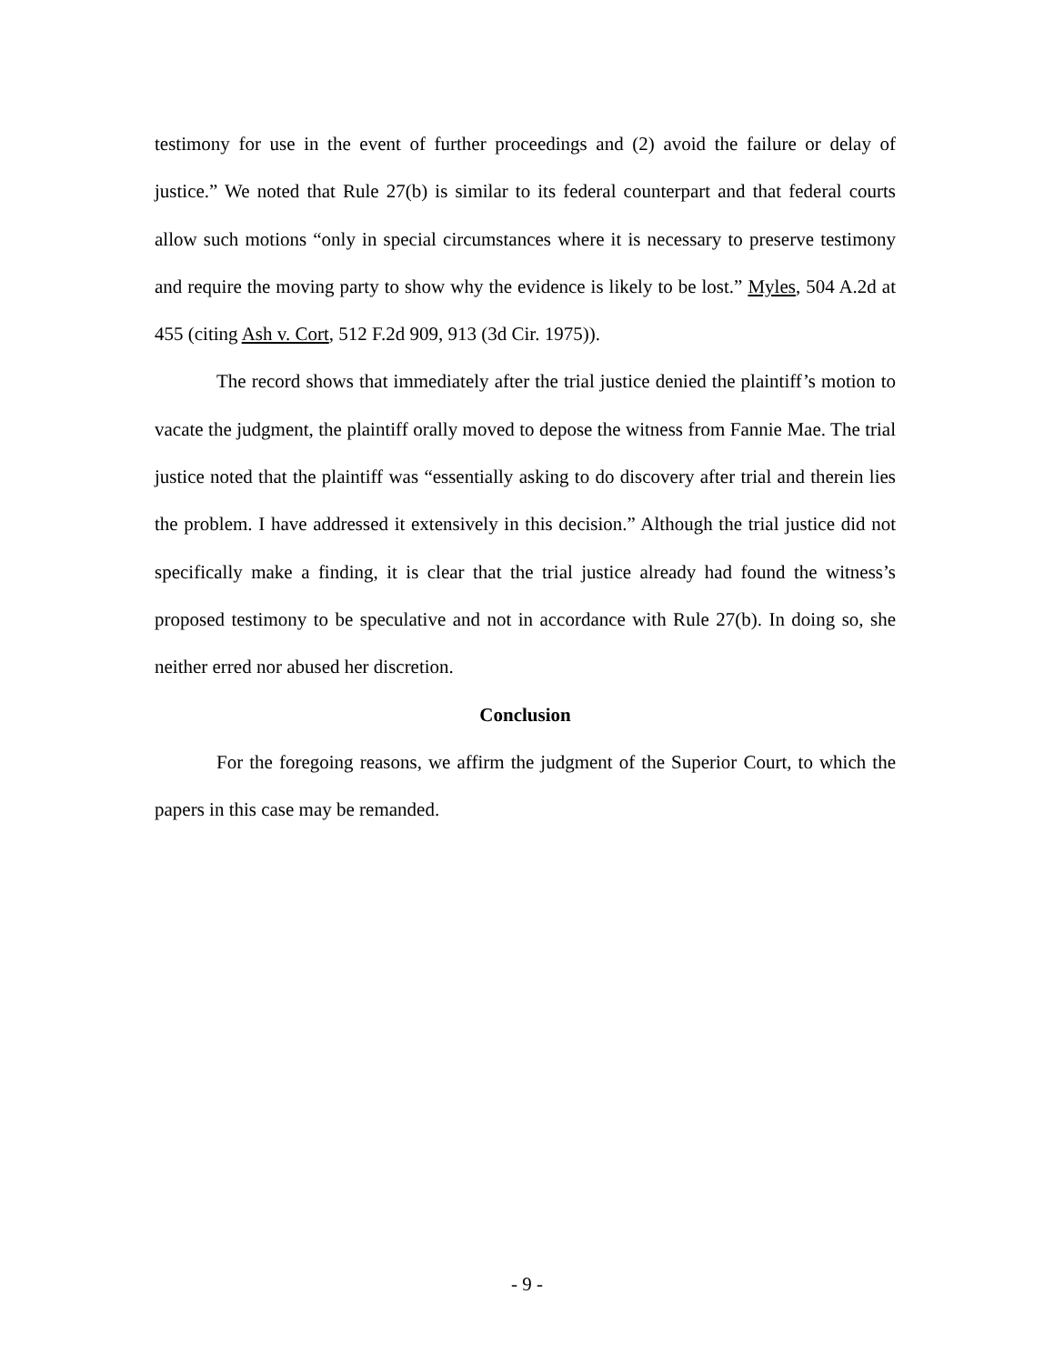testimony for use in the event of further proceedings and (2) avoid the failure or delay of justice.” We noted that Rule 27(b) is similar to its federal counterpart and that federal courts allow such motions “only in special circumstances where it is necessary to preserve testimony and require the moving party to show why the evidence is likely to be lost.” Myles, 504 A.2d at 455 (citing Ash v. Cort, 512 F.2d 909, 913 (3d Cir. 1975)).
The record shows that immediately after the trial justice denied the plaintiff’s motion to vacate the judgment, the plaintiff orally moved to depose the witness from Fannie Mae. The trial justice noted that the plaintiff was “essentially asking to do discovery after trial and therein lies the problem. I have addressed it extensively in this decision.” Although the trial justice did not specifically make a finding, it is clear that the trial justice already had found the witness’s proposed testimony to be speculative and not in accordance with Rule 27(b). In doing so, she neither erred nor abused her discretion.
Conclusion
For the foregoing reasons, we affirm the judgment of the Superior Court, to which the papers in this case may be remanded.
- 9 -